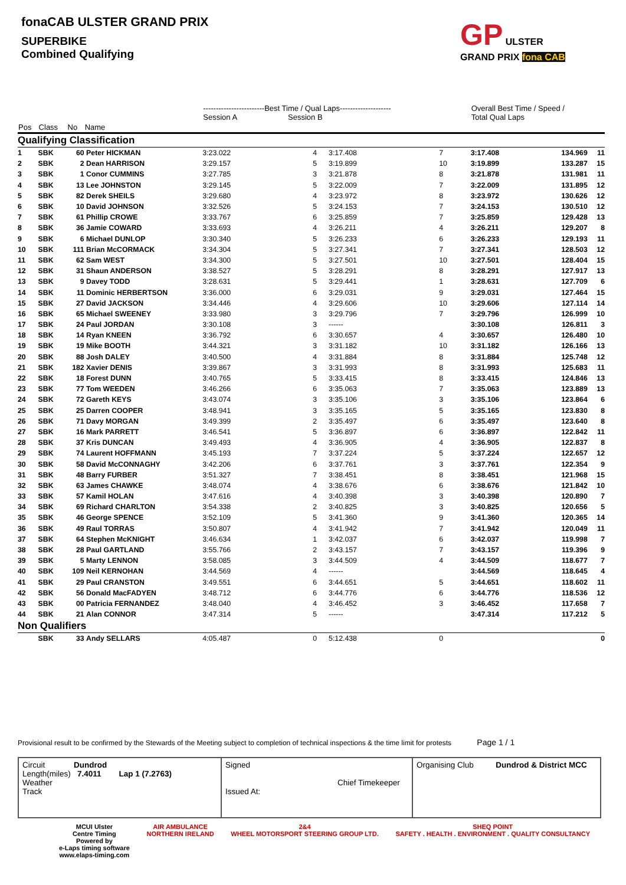fonaCAB ULSTER GRAND PRIX
SUPERBIKE
Combined Qualifying
GP ULSTER GRAND PRIX fona CAB
| | | | | ------------------------Best Time / Qual Laps-------------------- Session A Session B | | | | Overall Best Time / Speed / Total Qual Laps | | |
| --- | --- | --- | --- | --- | --- | --- | --- | --- | --- | --- |
| Pos | Class | No | Name | | | | | | | |
| Qualifying Classification | | | | | | | | | | |
| 1 | SBK | 60 | Peter HICKMAN | 3:23.022 | 4 | 3:17.408 | 7 | 3:17.408 | 134.969 | 11 |
| 2 | SBK | 2 | Dean HARRISON | 3:29.157 | 5 | 3:19.899 | 10 | 3:19.899 | 133.287 | 15 |
| 3 | SBK | 1 | Conor CUMMINS | 3:27.785 | 3 | 3:21.878 | 8 | 3:21.878 | 131.981 | 11 |
| 4 | SBK | 13 | Lee JOHNSTON | 3:29.145 | 5 | 3:22.009 | 7 | 3:22.009 | 131.895 | 12 |
| 5 | SBK | 82 | Derek SHEILS | 3:29.680 | 4 | 3:23.972 | 8 | 3:23.972 | 130.626 | 12 |
| 6 | SBK | 10 | David JOHNSON | 3:32.526 | 5 | 3:24.153 | 7 | 3:24.153 | 130.510 | 12 |
| 7 | SBK | 61 | Phillip CROWE | 3:33.767 | 6 | 3:25.859 | 7 | 3:25.859 | 129.428 | 13 |
| 8 | SBK | 36 | Jamie COWARD | 3:33.693 | 4 | 3:26.211 | 4 | 3:26.211 | 129.207 | 8 |
| 9 | SBK | 6 | Michael DUNLOP | 3:30.340 | 5 | 3:26.233 | 6 | 3:26.233 | 129.193 | 11 |
| 10 | SBK | 111 | Brian McCORMACK | 3:34.304 | 5 | 3:27.341 | 7 | 3:27.341 | 128.503 | 12 |
| 11 | SBK | 62 | Sam WEST | 3:34.300 | 5 | 3:27.501 | 10 | 3:27.501 | 128.404 | 15 |
| 12 | SBK | 31 | Shaun ANDERSON | 3:38.527 | 5 | 3:28.291 | 8 | 3:28.291 | 127.917 | 13 |
| 13 | SBK | 9 | Davey TODD | 3:28.631 | 5 | 3:29.441 | 1 | 3:28.631 | 127.709 | 6 |
| 14 | SBK | 11 | Dominic HERBERTSON | 3:36.000 | 6 | 3:29.031 | 9 | 3:29.031 | 127.464 | 15 |
| 15 | SBK | 27 | David JACKSON | 3:34.446 | 4 | 3:29.606 | 10 | 3:29.606 | 127.114 | 14 |
| 16 | SBK | 65 | Michael SWEENEY | 3:33.980 | 3 | 3:29.796 | 7 | 3:29.796 | 126.999 | 10 |
| 17 | SBK | 24 | Paul JORDAN | 3:30.108 | 3 | ------ | | 3:30.108 | 126.811 | 3 |
| 18 | SBK | 14 | Ryan KNEEN | 3:36.792 | 6 | 3:30.657 | 4 | 3:30.657 | 126.480 | 10 |
| 19 | SBK | 19 | Mike BOOTH | 3:44.321 | 3 | 3:31.182 | 10 | 3:31.182 | 126.166 | 13 |
| 20 | SBK | 88 | Josh DALEY | 3:40.500 | 4 | 3:31.884 | 8 | 3:31.884 | 125.748 | 12 |
| 21 | SBK | 182 | Xavier DENIS | 3:39.867 | 3 | 3:31.993 | 8 | 3:31.993 | 125.683 | 11 |
| 22 | SBK | 18 | Forest DUNN | 3:40.765 | 5 | 3:33.415 | 8 | 3:33.415 | 124.846 | 13 |
| 23 | SBK | 77 | Tom WEEDEN | 3:46.266 | 6 | 3:35.063 | 7 | 3:35.063 | 123.889 | 13 |
| 24 | SBK | 72 | Gareth KEYS | 3:43.074 | 3 | 3:35.106 | 3 | 3:35.106 | 123.864 | 6 |
| 25 | SBK | 25 | Darren COOPER | 3:48.941 | 3 | 3:35.165 | 5 | 3:35.165 | 123.830 | 8 |
| 26 | SBK | 71 | Davy MORGAN | 3:49.399 | 2 | 3:35.497 | 6 | 3:35.497 | 123.640 | 8 |
| 27 | SBK | 16 | Mark PARRETT | 3:46.541 | 5 | 3:36.897 | 6 | 3:36.897 | 122.842 | 11 |
| 28 | SBK | 37 | Kris DUNCAN | 3:49.493 | 4 | 3:36.905 | 4 | 3:36.905 | 122.837 | 8 |
| 29 | SBK | 74 | Laurent HOFFMANN | 3:45.193 | 7 | 3:37.224 | 5 | 3:37.224 | 122.657 | 12 |
| 30 | SBK | 58 | David McCONNAGHY | 3:42.206 | 6 | 3:37.761 | 3 | 3:37.761 | 122.354 | 9 |
| 31 | SBK | 48 | Barry FURBER | 3:51.327 | 7 | 3:38.451 | 8 | 3:38.451 | 121.968 | 15 |
| 32 | SBK | 63 | James CHAWKE | 3:48.074 | 4 | 3:38.676 | 6 | 3:38.676 | 121.842 | 10 |
| 33 | SBK | 57 | Kamil HOLAN | 3:47.616 | 4 | 3:40.398 | 3 | 3:40.398 | 120.890 | 7 |
| 34 | SBK | 69 | Richard CHARLTON | 3:54.338 | 2 | 3:40.825 | 3 | 3:40.825 | 120.656 | 5 |
| 35 | SBK | 46 | George SPENCE | 3:52.109 | 5 | 3:41.360 | 9 | 3:41.360 | 120.365 | 14 |
| 36 | SBK | 49 | Raul TORRAS | 3:50.807 | 4 | 3:41.942 | 7 | 3:41.942 | 120.049 | 11 |
| 37 | SBK | 64 | Stephen McKNIGHT | 3:46.634 | 1 | 3:42.037 | 6 | 3:42.037 | 119.998 | 7 |
| 38 | SBK | 28 | Paul GARTLAND | 3:55.766 | 2 | 3:43.157 | 7 | 3:43.157 | 119.396 | 9 |
| 39 | SBK | 5 | Marty LENNON | 3:58.085 | 3 | 3:44.509 | 4 | 3:44.509 | 118.677 | 7 |
| 40 | SBK | 109 | Neil KERNOHAN | 3:44.569 | 4 | ------ | | 3:44.569 | 118.645 | 4 |
| 41 | SBK | 29 | Paul CRANSTON | 3:49.551 | 6 | 3:44.651 | 5 | 3:44.651 | 118.602 | 11 |
| 42 | SBK | 56 | Donald MacFADYEN | 3:48.712 | 6 | 3:44.776 | 6 | 3:44.776 | 118.536 | 12 |
| 43 | SBK | 00 | Patricia FERNANDEZ | 3:48.040 | 4 | 3:46.452 | 3 | 3:46.452 | 117.658 | 7 |
| 44 | SBK | 21 | Alan CONNOR | 3:47.314 | 5 | ------ | | 3:47.314 | 117.212 | 5 |
| Non Qualifiers | | | | | | | | | | |
| | SBK | 33 | Andy SELLARS | 4:05.487 | 0 | 5:12.438 | 0 | | | 0 |
Provisional result to be confirmed by the Stewards of the Meeting subject to completion of technical inspections & the time limit for protests Page 1 / 1
Circuit Dundrod
Length(miles) 7.4011 Lap 1 (7.2763)
Weather
Track
Signed
Chief Timekeeper
Issued At:
Organising Club Dundrod & District MCC
MCUI Ulster
Centre Timing
Powered by
e-Laps timing software
www.elaps-timing.com
AIR AMBULANCE
NORTHERN IRELAND
2&4
WHEEL MOTORSPORT STEERING GROUP LTD.
SHEQ POINT
SAFETY . HEALTH . ENVIRONMENT . QUALITY CONSULTANCY